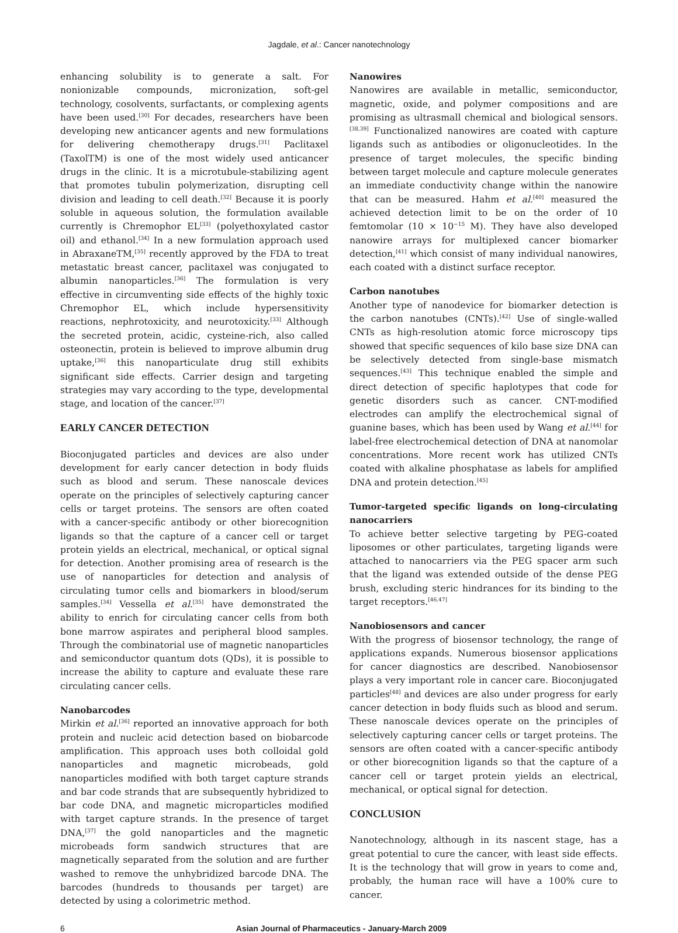Jagdale, et al.: Cancer nanotechnology
enhancing solubility is to generate a salt. For nonionizable compounds, micronization, soft-gel technology, cosolvents, surfactants, or complexing agents have been used.<sup>[30]</sup> For decades, researchers have been developing new anticancer agents and new formulations for delivering chemotherapy drugs.<sup>[31]</sup> Paclitaxel (TaxolTM) is one of the most widely used anticancer drugs in the clinic. It is a microtubule-stabilizing agent that promotes tubulin polymerization, disrupting cell division and leading to cell death.<sup>[32]</sup> Because it is poorly soluble in aqueous solution, the formulation available currently is Chremophor EL<sup>[33]</sup> (polyethoxylated castor oil) and ethanol.<sup>[34]</sup> In a new formulation approach used in AbraxaneTM,<sup>[35]</sup> recently approved by the FDA to treat metastatic breast cancer, paclitaxel was conjugated to albumin nanoparticles.<sup>[36]</sup> The formulation is very effective in circumventing side effects of the highly toxic Chremophor EL, which include hypersensitivity reactions, nephrotoxicity, and neurotoxicity.<sup>[33]</sup> Although the secreted protein, acidic, cysteine-rich, also called osteonectin, protein is believed to improve albumin drug uptake,<sup>[36]</sup> this nanoparticulate drug still exhibits significant side effects. Carrier design and targeting strategies may vary according to the type, developmental stage, and location of the cancer.<sup>[37]</sup>
EARLY CANCER DETECTION
Bioconjugated particles and devices are also under development for early cancer detection in body fluids such as blood and serum. These nanoscale devices operate on the principles of selectively capturing cancer cells or target proteins. The sensors are often coated with a cancer-specific antibody or other biorecognition ligands so that the capture of a cancer cell or target protein yields an electrical, mechanical, or optical signal for detection. Another promising area of research is the use of nanoparticles for detection and analysis of circulating tumor cells and biomarkers in blood/serum samples.<sup>[34]</sup> Vessella et al.<sup>[35]</sup> have demonstrated the ability to enrich for circulating cancer cells from both bone marrow aspirates and peripheral blood samples. Through the combinatorial use of magnetic nanoparticles and semiconductor quantum dots (QDs), it is possible to increase the ability to capture and evaluate these rare circulating cancer cells.
Nanobarcodes
Mirkin et al.<sup>[36]</sup> reported an innovative approach for both protein and nucleic acid detection based on biobarcode amplification. This approach uses both colloidal gold nanoparticles and magnetic microbeads, gold nanoparticles modified with both target capture strands and bar code strands that are subsequently hybridized to bar code DNA, and magnetic microparticles modified with target capture strands. In the presence of target DNA,<sup>[37]</sup> the gold nanoparticles and the magnetic microbeads form sandwich structures that are magnetically separated from the solution and are further washed to remove the unhybridized barcode DNA. The barcodes (hundreds to thousands per target) are detected by using a colorimetric method.
Nanowires
Nanowires are available in metallic, semiconductor, magnetic, oxide, and polymer compositions and are promising as ultrasmall chemical and biological sensors.<sup>[38,39]</sup> Functionalized nanowires are coated with capture ligands such as antibodies or oligonucleotides. In the presence of target molecules, the specific binding between target molecule and capture molecule generates an immediate conductivity change within the nanowire that can be measured. Hahm et al.<sup>[40]</sup> measured the achieved detection limit to be on the order of 10 femtomolar (10 × 10<sup>−15</sup> M). They have also developed nanowire arrays for multiplexed cancer biomarker detection,<sup>[41]</sup> which consist of many individual nanowires, each coated with a distinct surface receptor.
Carbon nanotubes
Another type of nanodevice for biomarker detection is the carbon nanotubes (CNTs).<sup>[42]</sup> Use of single-walled CNTs as high-resolution atomic force microscopy tips showed that specific sequences of kilo base size DNA can be selectively detected from single-base mismatch sequences.<sup>[43]</sup> This technique enabled the simple and direct detection of specific haplotypes that code for genetic disorders such as cancer. CNT-modified electrodes can amplify the electrochemical signal of guanine bases, which has been used by Wang et al.<sup>[44]</sup> for label-free electrochemical detection of DNA at nanomolar concentrations. More recent work has utilized CNTs coated with alkaline phosphatase as labels for amplified DNA and protein detection.<sup>[45]</sup>
Tumor-targeted specific ligands on long-circulating nanocarriers
To achieve better selective targeting by PEG-coated liposomes or other particulates, targeting ligands were attached to nanocarriers via the PEG spacer arm such that the ligand was extended outside of the dense PEG brush, excluding steric hindrances for its binding to the target receptors.<sup>[46,47]</sup>
Nanobiosensors and cancer
With the progress of biosensor technology, the range of applications expands. Numerous biosensor applications for cancer diagnostics are described. Nanobiosensor plays a very important role in cancer care. Bioconjugated particles<sup>[48]</sup> and devices are also under progress for early cancer detection in body fluids such as blood and serum. These nanoscale devices operate on the principles of selectively capturing cancer cells or target proteins. The sensors are often coated with a cancer-specific antibody or other biorecognition ligands so that the capture of a cancer cell or target protein yields an electrical, mechanical, or optical signal for detection.
CONCLUSION
Nanotechnology, although in its nascent stage, has a great potential to cure the cancer, with least side effects. It is the technology that will grow in years to come and, probably, the human race will have a 100% cure to cancer.
6 Asian Journal of Pharmaceutics - January-March 2009